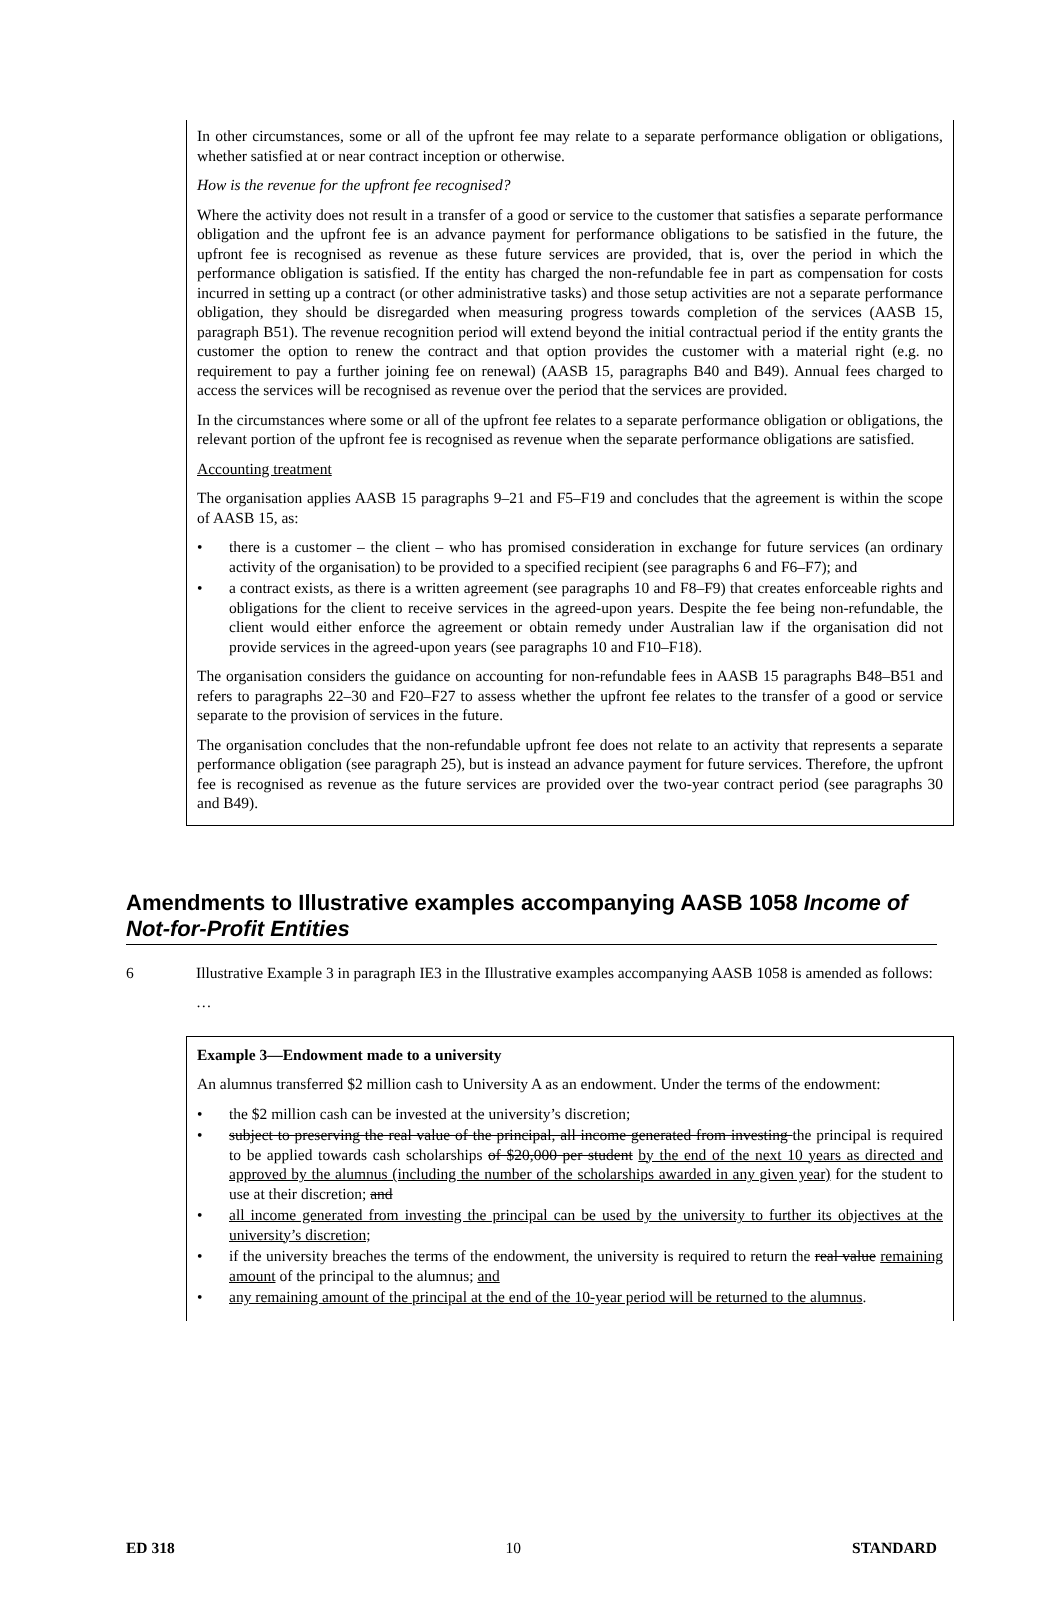In other circumstances, some or all of the upfront fee may relate to a separate performance obligation or obligations, whether satisfied at or near contract inception or otherwise.
How is the revenue for the upfront fee recognised?
Where the activity does not result in a transfer of a good or service to the customer that satisfies a separate performance obligation and the upfront fee is an advance payment for performance obligations to be satisfied in the future, the upfront fee is recognised as revenue as these future services are provided, that is, over the period in which the performance obligation is satisfied. If the entity has charged the non-refundable fee in part as compensation for costs incurred in setting up a contract (or other administrative tasks) and those setup activities are not a separate performance obligation, they should be disregarded when measuring progress towards completion of the services (AASB 15, paragraph B51). The revenue recognition period will extend beyond the initial contractual period if the entity grants the customer the option to renew the contract and that option provides the customer with a material right (e.g. no requirement to pay a further joining fee on renewal) (AASB 15, paragraphs B40 and B49). Annual fees charged to access the services will be recognised as revenue over the period that the services are provided.
In the circumstances where some or all of the upfront fee relates to a separate performance obligation or obligations, the relevant portion of the upfront fee is recognised as revenue when the separate performance obligations are satisfied.
Accounting treatment
The organisation applies AASB 15 paragraphs 9–21 and F5–F19 and concludes that the agreement is within the scope of AASB 15, as:
• there is a customer – the client – who has promised consideration in exchange for future services (an ordinary activity of the organisation) to be provided to a specified recipient (see paragraphs 6 and F6–F7); and
• a contract exists, as there is a written agreement (see paragraphs 10 and F8–F9) that creates enforceable rights and obligations for the client to receive services in the agreed-upon years. Despite the fee being non-refundable, the client would either enforce the agreement or obtain remedy under Australian law if the organisation did not provide services in the agreed-upon years (see paragraphs 10 and F10–F18).
The organisation considers the guidance on accounting for non-refundable fees in AASB 15 paragraphs B48–B51 and refers to paragraphs 22–30 and F20–F27 to assess whether the upfront fee relates to the transfer of a good or service separate to the provision of services in the future.
The organisation concludes that the non-refundable upfront fee does not relate to an activity that represents a separate performance obligation (see paragraph 25), but is instead an advance payment for future services. Therefore, the upfront fee is recognised as revenue as the future services are provided over the two-year contract period (see paragraphs 30 and B49).
Amendments to Illustrative examples accompanying AASB 1058 Income of Not-for-Profit Entities
6 Illustrative Example 3 in paragraph IE3 in the Illustrative examples accompanying AASB 1058 is amended as follows:
…
Example 3—Endowment made to a university
An alumnus transferred $2 million cash to University A as an endowment. Under the terms of the endowment:
• the $2 million cash can be invested at the university’s discretion;
• subject to preserving the real value of the principal, all income generated from investing the principal is required to be applied towards cash scholarships of $20,000 per student by the end of the next 10 years as directed and approved by the alumnus (including the number of the scholarships awarded in any given year) for the student to use at their discretion; and
• all income generated from investing the principal can be used by the university to further its objectives at the university’s discretion;
• if the university breaches the terms of the endowment, the university is required to return the real value remaining amount of the principal to the alumnus; and
• any remaining amount of the principal at the end of the 10-year period will be returned to the alumnus.
ED 318 10 STANDARD